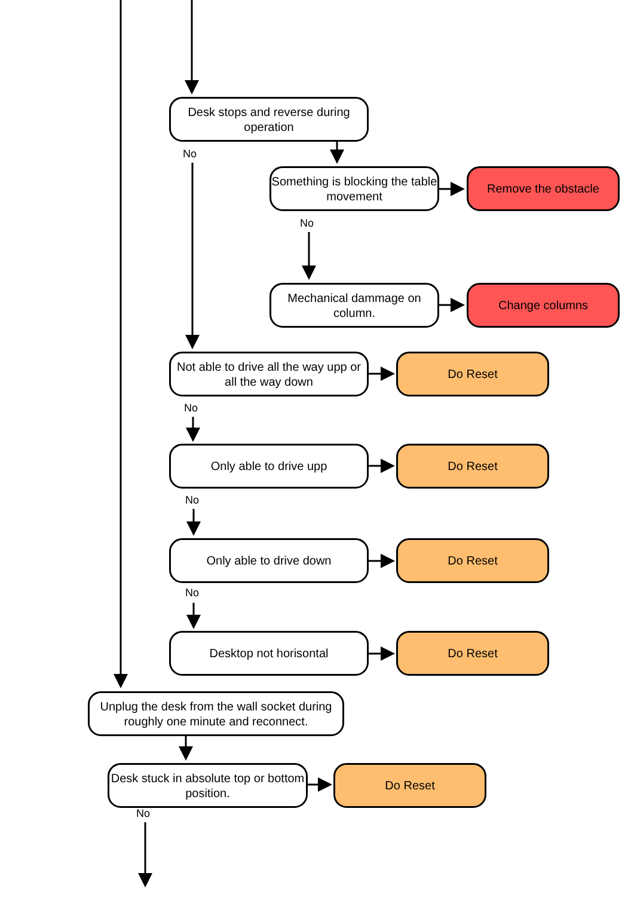Desk stops and reverse during operation
No
Something is blocking the table movement
Remove the obstacle
No
Mechanical dammage on column.
Change columns
Not able to drive all the way upp or all the way down
Do Reset
No
Only able to drive upp Do Reset
No
Only able to drive down Do Reset
No
Desktop not horisontal Do Reset
Unplug the desk from the wall socket during roughly one minute and reconnect.
Desk stuck in absolute top or bottom position.
Do Reset
No